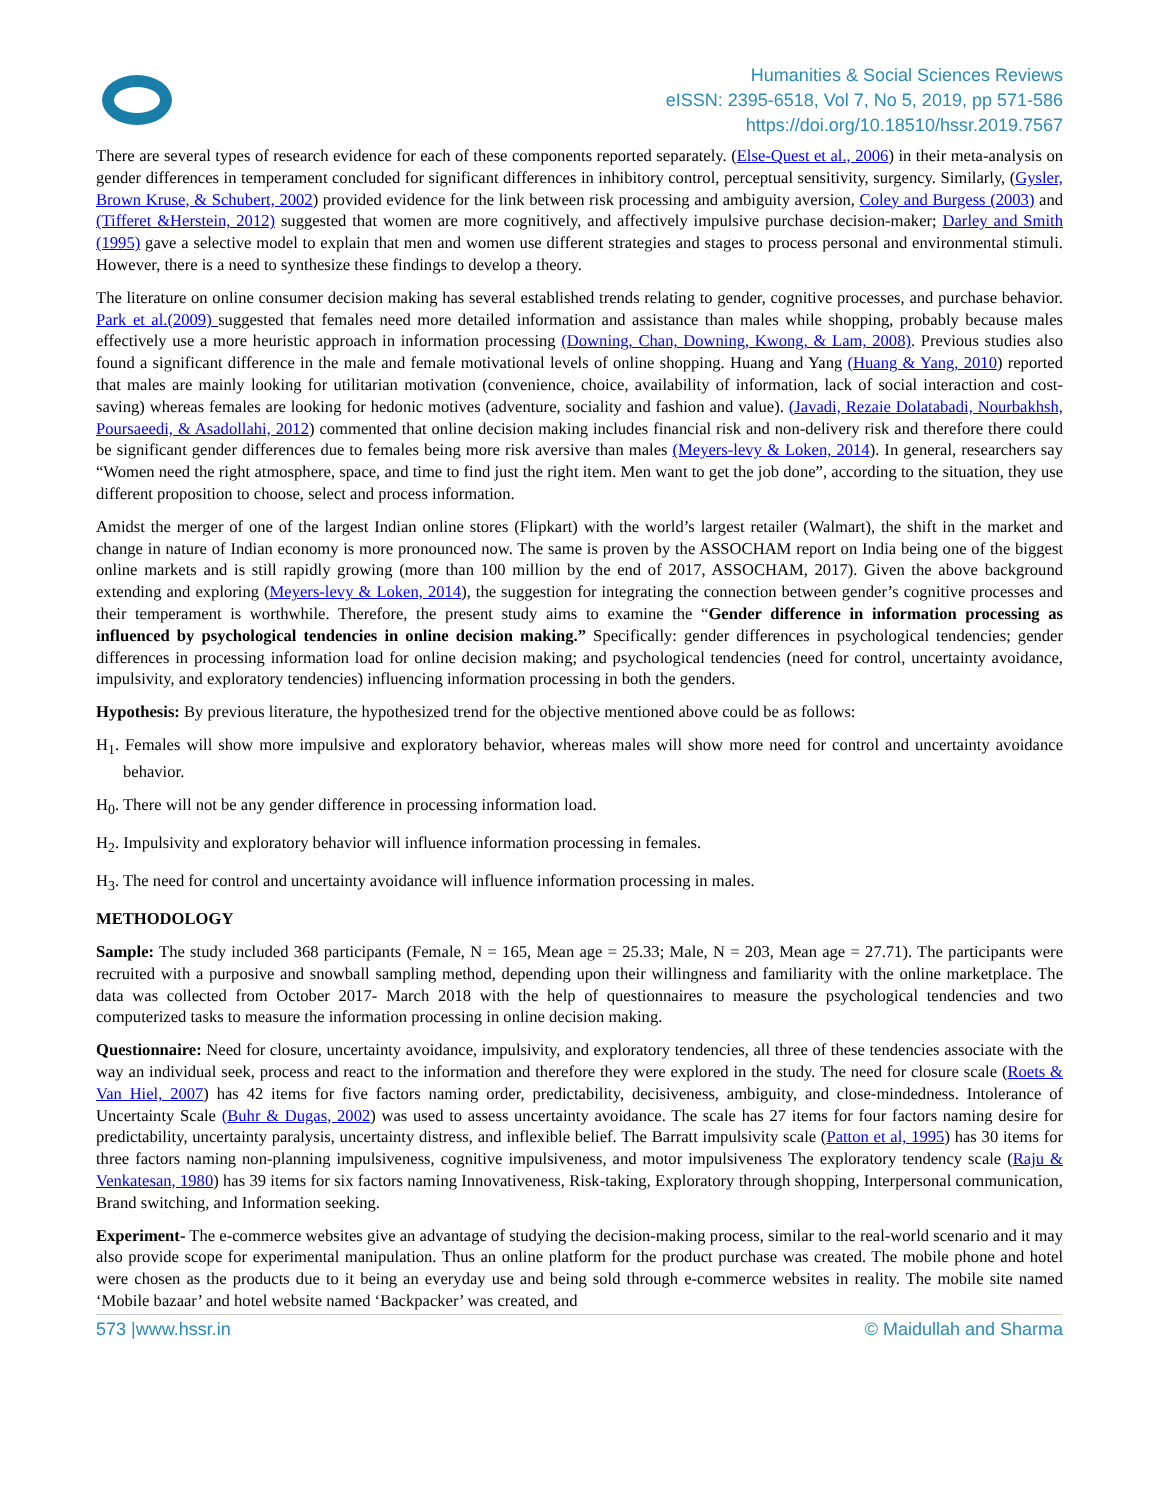Humanities & Social Sciences Reviews
eISSN: 2395-6518, Vol 7, No 5, 2019, pp 571-586
https://doi.org/10.18510/hssr.2019.7567
There are several types of research evidence for each of these components reported separately. (Else-Quest et al., 2006) in their meta-analysis on gender differences in temperament concluded for significant differences in inhibitory control, perceptual sensitivity, surgency. Similarly, (Gysler, Brown Kruse, & Schubert, 2002) provided evidence for the link between risk processing and ambiguity aversion, Coley and Burgess (2003) and (Tifferet &Herstein, 2012) suggested that women are more cognitively, and affectively impulsive purchase decision-maker; Darley and Smith (1995) gave a selective model to explain that men and women use different strategies and stages to process personal and environmental stimuli. However, there is a need to synthesize these findings to develop a theory.
The literature on online consumer decision making has several established trends relating to gender, cognitive processes, and purchase behavior. Park et al.(2009) suggested that females need more detailed information and assistance than males while shopping, probably because males effectively use a more heuristic approach in information processing (Downing, Chan, Downing, Kwong, & Lam, 2008). Previous studies also found a significant difference in the male and female motivational levels of online shopping. Huang and Yang (Huang & Yang, 2010) reported that males are mainly looking for utilitarian motivation (convenience, choice, availability of information, lack of social interaction and cost-saving) whereas females are looking for hedonic motives (adventure, sociality and fashion and value). (Javadi, Rezaie Dolatabadi, Nourbakhsh, Poursaeedi, & Asadollahi, 2012) commented that online decision making includes financial risk and non-delivery risk and therefore there could be significant gender differences due to females being more risk aversive than males (Meyers-levy & Loken, 2014). In general, researchers say “Women need the right atmosphere, space, and time to find just the right item. Men want to get the job done”, according to the situation, they use different proposition to choose, select and process information.
Amidst the merger of one of the largest Indian online stores (Flipkart) with the world’s largest retailer (Walmart), the shift in the market and change in nature of Indian economy is more pronounced now. The same is proven by the ASSOCHAM report on India being one of the biggest online markets and is still rapidly growing (more than 100 million by the end of 2017, ASSOCHAM, 2017). Given the above background extending and exploring (Meyers-levy & Loken, 2014), the suggestion for integrating the connection between gender’s cognitive processes and their temperament is worthwhile. Therefore, the present study aims to examine the “Gender difference in information processing as influenced by psychological tendencies in online decision making.” Specifically: gender differences in psychological tendencies; gender differences in processing information load for online decision making; and psychological tendencies (need for control, uncertainty avoidance, impulsivity, and exploratory tendencies) influencing information processing in both the genders.
Hypothesis: By previous literature, the hypothesized trend for the objective mentioned above could be as follows:
H<sub>1</sub>. Females will show more impulsive and exploratory behavior, whereas males will show more need for control and uncertainty avoidance behavior.
H<sub>0</sub>. There will not be any gender difference in processing information load.
H<sub>2</sub>. Impulsivity and exploratory behavior will influence information processing in females.
H<sub>3</sub>. The need for control and uncertainty avoidance will influence information processing in males.
METHODOLOGY
Sample: The study included 368 participants (Female, N = 165, Mean age = 25.33; Male, N = 203, Mean age = 27.71). The participants were recruited with a purposive and snowball sampling method, depending upon their willingness and familiarity with the online marketplace. The data was collected from October 2017- March 2018 with the help of questionnaires to measure the psychological tendencies and two computerized tasks to measure the information processing in online decision making.
Questionnaire: Need for closure, uncertainty avoidance, impulsivity, and exploratory tendencies, all three of these tendencies associate with the way an individual seek, process and react to the information and therefore they were explored in the study. The need for closure scale (Roets & Van Hiel, 2007) has 42 items for five factors naming order, predictability, decisiveness, ambiguity, and close-mindedness. Intolerance of Uncertainty Scale (Buhr & Dugas, 2002) was used to assess uncertainty avoidance. The scale has 27 items for four factors naming desire for predictability, uncertainty paralysis, uncertainty distress, and inflexible belief. The Barratt impulsivity scale (Patton et al, 1995) has 30 items for three factors naming non-planning impulsiveness, cognitive impulsiveness, and motor impulsiveness The exploratory tendency scale (Raju & Venkatesan, 1980) has 39 items for six factors naming Innovativeness, Risk-taking, Exploratory through shopping, Interpersonal communication, Brand switching, and Information seeking.
Experiment- The e-commerce websites give an advantage of studying the decision-making process, similar to the real-world scenario and it may also provide scope for experimental manipulation. Thus an online platform for the product purchase was created. The mobile phone and hotel were chosen as the products due to it being an everyday use and being sold through e-commerce websites in reality. The mobile site named ‘Mobile bazaar’ and hotel website named ‘Backpacker’ was created, and
573 |www.hssr.in © Maidullah and Sharma